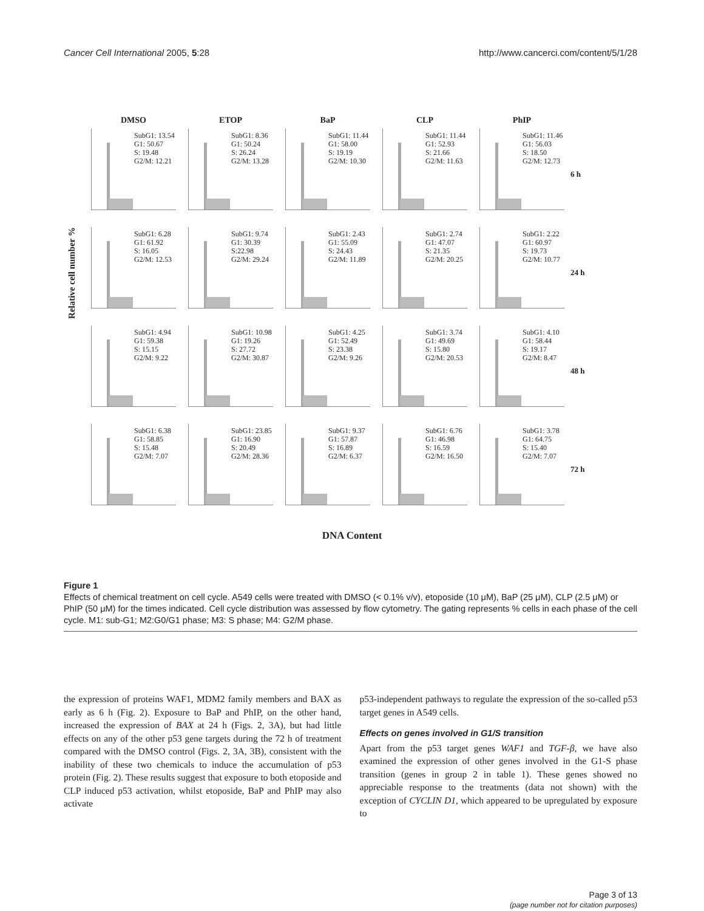Cancer Cell International 2005, 5:28 http://www.cancerci.com/content/5/1/28
DMSO ETOP BaP CLP PhIP
SubG1: 13.54
G1: 50.67
S: 19.48
G2/M: 12.21
SubG1: 8.36
G1: 50.24
S: 26.24
G2/M: 13.28
SubG1: 11.44
G1: 58.00
S: 19.19
G2/M: 10.30
SubG1: 11.44
G1: 52.93
S: 21.66
G2/M: 11.63
SubG1: 11.46
G1: 56.03
S: 18.50
G2/M: 12.73
6 h
Relative cell number %
SubG1: 6.28
G1: 61.92
S: 16.05
G2/M: 12.53
SubG1: 9.74
G1: 30.39
S:22.98
G2/M: 29.24
SubG1: 2.43
G1: 55.09
S: 24.43
G2/M: 11.89
SubG1: 2.74
G1: 47.07
S: 21.35
G2/M: 20.25
SubG1: 2.22
G1: 60.97
S: 19.73
G2/M: 10.77
24 h
SubG1: 4.94
G1: 59.38
S: 15.15
G2/M: 9.22
SubG1: 10.98
G1: 19.26
S: 27.72
G2/M: 30.87
SubG1: 4.25
G1: 52.49
S: 23.38
G2/M: 9.26
SubG1: 3.74
G1: 49.69
S: 15.80
G2/M: 20.53
SubG1: 4.10
G1: 58.44
S: 19.17
G2/M: 8.47
48 h
SubG1: 6.38
G1: 58.85
S: 15.48
G2/M: 7.07
SubG1: 23.85
G1: 16.90
S: 20.49
G2/M: 28.36
SubG1: 9.37
G1: 57.87
S: 16.89
G2/M: 6.37
SubG1: 6.76
G1: 46.98
S: 16.59
G2/M: 16.50
SubG1: 3.78
G1: 64.75
S: 15.40
G2/M: 7.07
72 h
DNA Content
Figure 1
Effects of chemical treatment on cell cycle. A549 cells were treated with DMSO (< 0.1% v/v), etoposide (10 μM), BaP (25 μM), CLP (2.5 μM) or PhIP (50 μM) for the times indicated. Cell cycle distribution was assessed by flow cytometry. The gating represents % cells in each phase of the cell cycle. M1: sub-G1; M2:G0/G1 phase; M3: S phase; M4: G2/M phase.
the expression of proteins WAF1, MDM2 family members and BAX as early as 6 h (Fig. 2). Exposure to BaP and PhIP, on the other hand, increased the expression of BAX at 24 h (Figs. 2, 3A), but had little effects on any of the other p53 gene targets during the 72 h of treatment compared with the DMSO control (Figs. 2, 3A, 3B), consistent with the inability of these two chemicals to induce the accumulation of p53 protein (Fig. 2). These results suggest that exposure to both etoposide and CLP induced p53 activation, whilst etoposide, BaP and PhIP may also activate
p53-independent pathways to regulate the expression of the so-called p53 target genes in A549 cells.
Effects on genes involved in G1/S transition
Apart from the p53 target genes WAF1 and TGF-β, we have also examined the expression of other genes involved in the G1-S phase transition (genes in group 2 in table 1). These genes showed no appreciable response to the treatments (data not shown) with the exception of CYCLIN D1, which appeared to be upregulated by exposure to
Page 3 of 13
(page number not for citation purposes)